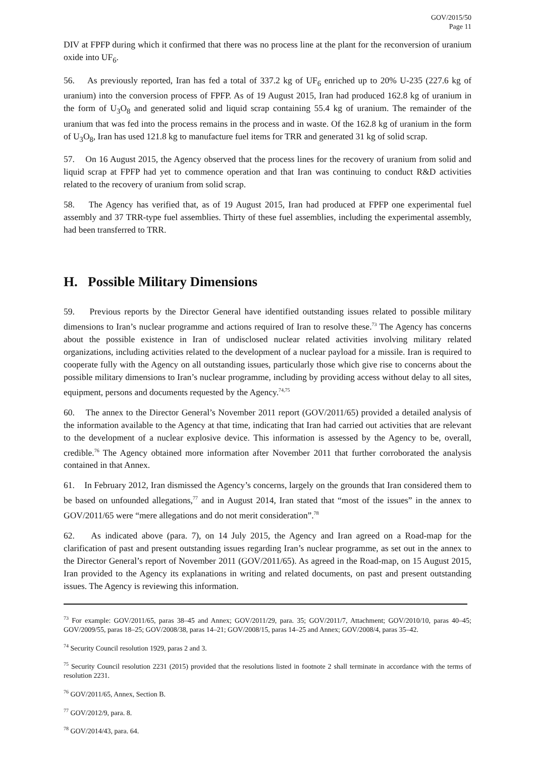GOV/2015/50
Page 11
DIV at FPFP during which it confirmed that there was no process line at the plant for the reconversion of uranium oxide into UF<sub>6</sub>.
56. As previously reported, Iran has fed a total of 337.2 kg of UF<sub>6</sub> enriched up to 20% U-235 (227.6 kg of uranium) into the conversion process of FPFP. As of 19 August 2015, Iran had produced 162.8 kg of uranium in the form of U<sub>3</sub>O<sub>8</sub> and generated solid and liquid scrap containing 55.4 kg of uranium. The remainder of the uranium that was fed into the process remains in the process and in waste. Of the 162.8 kg of uranium in the form of U<sub>3</sub>O<sub>8</sub>, Iran has used 121.8 kg to manufacture fuel items for TRR and generated 31 kg of solid scrap.
57. On 16 August 2015, the Agency observed that the process lines for the recovery of uranium from solid and liquid scrap at FPFP had yet to commence operation and that Iran was continuing to conduct R&D activities related to the recovery of uranium from solid scrap.
58. The Agency has verified that, as of 19 August 2015, Iran had produced at FPFP one experimental fuel assembly and 37 TRR-type fuel assemblies. Thirty of these fuel assemblies, including the experimental assembly, had been transferred to TRR.
H. Possible Military Dimensions
59. Previous reports by the Director General have identified outstanding issues related to possible military dimensions to Iran’s nuclear programme and actions required of Iran to resolve these.<sup>73</sup> The Agency has concerns about the possible existence in Iran of undisclosed nuclear related activities involving military related organizations, including activities related to the development of a nuclear payload for a missile. Iran is required to cooperate fully with the Agency on all outstanding issues, particularly those which give rise to concerns about the possible military dimensions to Iran’s nuclear programme, including by providing access without delay to all sites, equipment, persons and documents requested by the Agency.<sup>74,75</sup>
60. The annex to the Director General’s November 2011 report (GOV/2011/65) provided a detailed analysis of the information available to the Agency at that time, indicating that Iran had carried out activities that are relevant to the development of a nuclear explosive device. This information is assessed by the Agency to be, overall, credible.<sup>76</sup> The Agency obtained more information after November 2011 that further corroborated the analysis contained in that Annex.
61. In February 2012, Iran dismissed the Agency’s concerns, largely on the grounds that Iran considered them to be based on unfounded allegations,<sup>77</sup> and in August 2014, Iran stated that “most of the issues” in the annex to GOV/2011/65 were “mere allegations and do not merit consideration”.<sup>78</sup>
62. As indicated above (para. 7), on 14 July 2015, the Agency and Iran agreed on a Road-map for the clarification of past and present outstanding issues regarding Iran’s nuclear programme, as set out in the annex to the Director General’s report of November 2011 (GOV/2011/65). As agreed in the Road-map, on 15 August 2015, Iran provided to the Agency its explanations in writing and related documents, on past and present outstanding issues. The Agency is reviewing this information.
<sup>73</sup> For example: GOV/2011/65, paras 38–45 and Annex; GOV/2011/29, para. 35; GOV/2011/7, Attachment; GOV/2010/10, paras 40–45; GOV/2009/55, paras 18–25; GOV/2008/38, paras 14–21; GOV/2008/15, paras 14–25 and Annex; GOV/2008/4, paras 35–42.
<sup>74</sup> Security Council resolution 1929, paras 2 and 3.
<sup>75</sup> Security Council resolution 2231 (2015) provided that the resolutions listed in footnote 2 shall terminate in accordance with the terms of resolution 2231.
<sup>76</sup> GOV/2011/65, Annex, Section B.
<sup>77</sup> GOV/2012/9, para. 8.
<sup>78</sup> GOV/2014/43, para. 64.